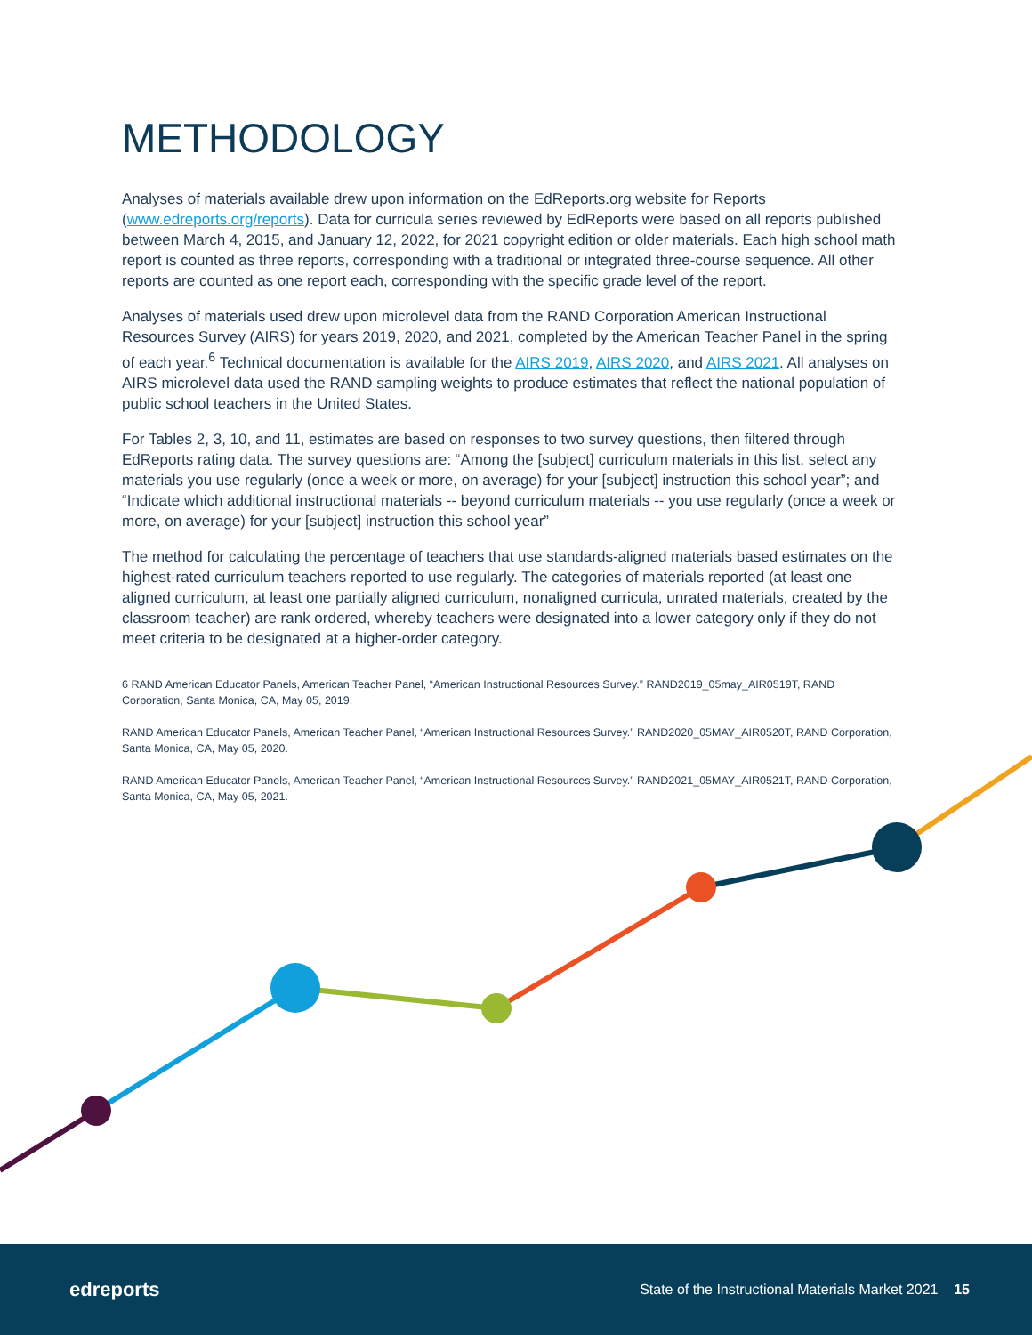METHODOLOGY
Analyses of materials available drew upon information on the EdReports.org website for Reports (www.edreports.org/reports). Data for curricula series reviewed by EdReports were based on all reports published between March 4, 2015, and January 12, 2022, for 2021 copyright edition or older materials. Each high school math report is counted as three reports, corresponding with a traditional or integrated three-course sequence. All other reports are counted as one report each, corresponding with the specific grade level of the report.
Analyses of materials used drew upon microlevel data from the RAND Corporation American Instructional Resources Survey (AIRS) for years 2019, 2020, and 2021, completed by the American Teacher Panel in the spring of each year.<sup>6</sup> Technical documentation is available for the AIRS 2019, AIRS 2020, and AIRS 2021. All analyses on AIRS microlevel data used the RAND sampling weights to produce estimates that reflect the national population of public school teachers in the United States.
For Tables 2, 3, 10, and 11, estimates are based on responses to two survey questions, then filtered through EdReports rating data. The survey questions are: “Among the [subject] curriculum materials in this list, select any materials you use regularly (once a week or more, on average) for your [subject] instruction this school year”; and “Indicate which additional instructional materials -- beyond curriculum materials -- you use regularly (once a week or more, on average) for your [subject] instruction this school year”
The method for calculating the percentage of teachers that use standards-aligned materials based estimates on the highest-rated curriculum teachers reported to use regularly. The categories of materials reported (at least one aligned curriculum, at least one partially aligned curriculum, nonaligned curricula, unrated materials, created by the classroom teacher) are rank ordered, whereby teachers were designated into a lower category only if they do not meet criteria to be designated at a higher-order category.
6 RAND American Educator Panels, American Teacher Panel, “American Instructional Resources Survey.” RAND2019_05may_AIR0519T, RAND Corporation, Santa Monica, CA, May 05, 2019.
RAND American Educator Panels, American Teacher Panel, “American Instructional Resources Survey.” RAND2020_05MAY_AIR0520T, RAND Corporation, Santa Monica, CA, May 05, 2020.
RAND American Educator Panels, American Teacher Panel, “American Instructional Resources Survey.” RAND2021_05MAY_AIR0521T, RAND Corporation, Santa Monica, CA, May 05, 2021.
edreports
State of the Instructional Materials Market 2021 15